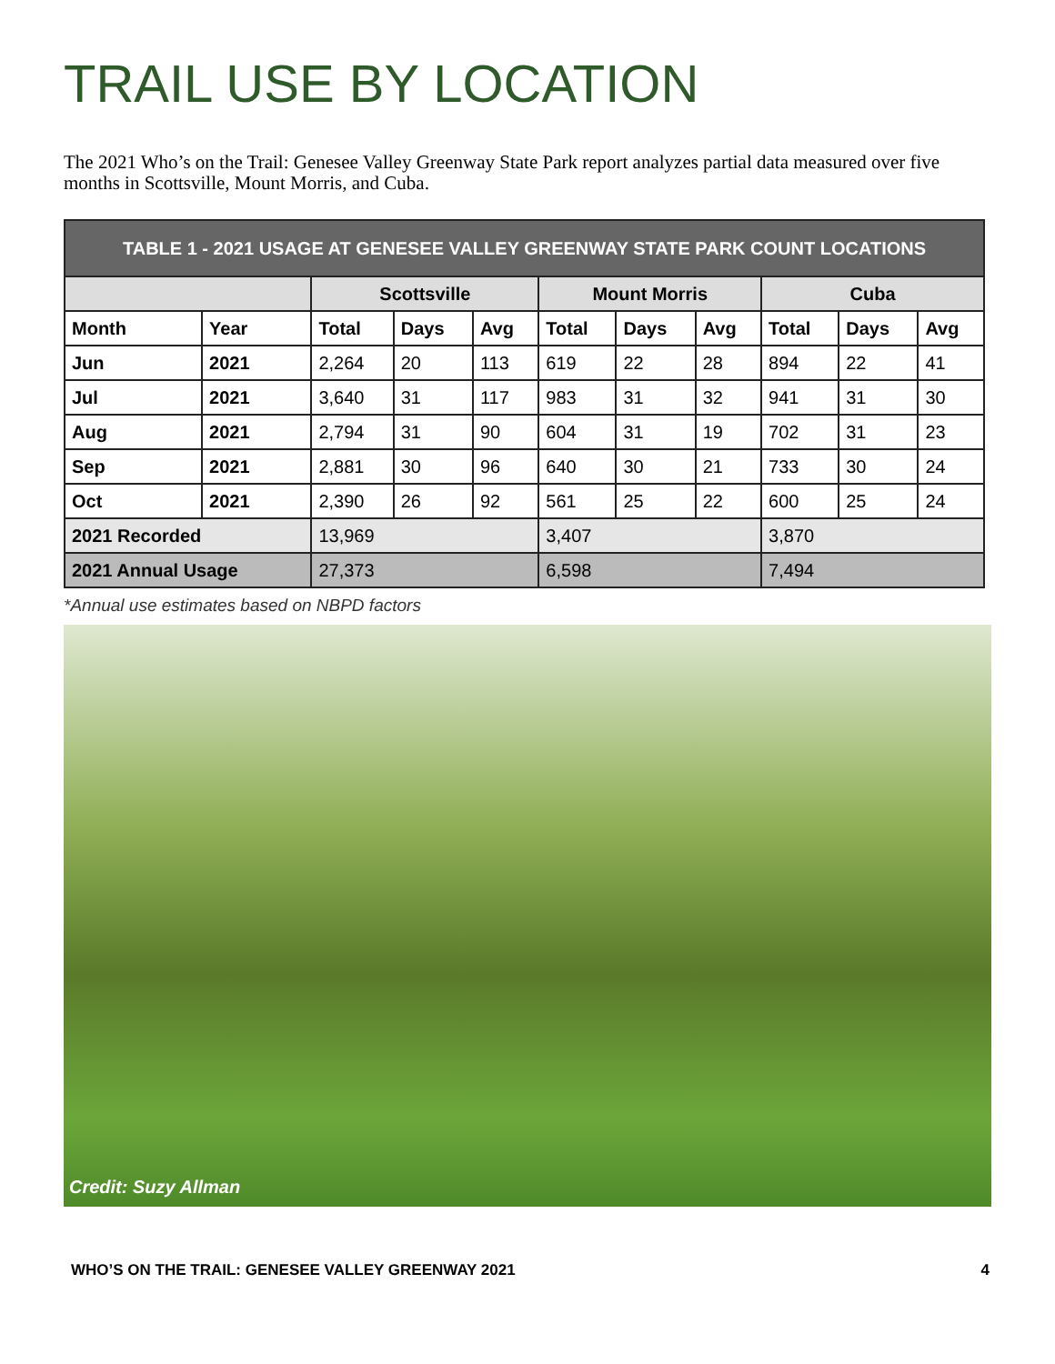TRAIL USE BY LOCATION
The 2021 Who’s on the Trail: Genesee Valley Greenway State Park report analyzes partial data measured over five months in Scottsville, Mount Morris, and Cuba.
| TABLE 1 - 2021 USAGE AT GENESEE VALLEY GREENWAY STATE PARK COUNT LOCATIONS | | | | | | | | | | |
| --- | --- | --- | --- | --- | --- | --- | --- | --- | --- | --- |
| | | Scottsville | | | Mount Morris | | | Cuba | | |
| Month | Year | Total | Days | Avg | Total | Days | Avg | Total | Days | Avg |
| Jun | 2021 | 2,264 | 20 | 113 | 619 | 22 | 28 | 894 | 22 | 41 |
| Jul | 2021 | 3,640 | 31 | 117 | 983 | 31 | 32 | 941 | 31 | 30 |
| Aug | 2021 | 2,794 | 31 | 90 | 604 | 31 | 19 | 702 | 31 | 23 |
| Sep | 2021 | 2,881 | 30 | 96 | 640 | 30 | 21 | 733 | 30 | 24 |
| Oct | 2021 | 2,390 | 26 | 92 | 561 | 25 | 22 | 600 | 25 | 24 |
| 2021 Recorded | | 13,969 | | | 3,407 | | | 3,870 | | |
| 2021 Annual Usage | | 27,373 | | | 6,598 | | | 7,494 | | |
*Annual use estimates based on NBPD factors
Credit: Suzy Allman
WHO’S ON THE TRAIL: GENESEE VALLEY GREENWAY 2021 4